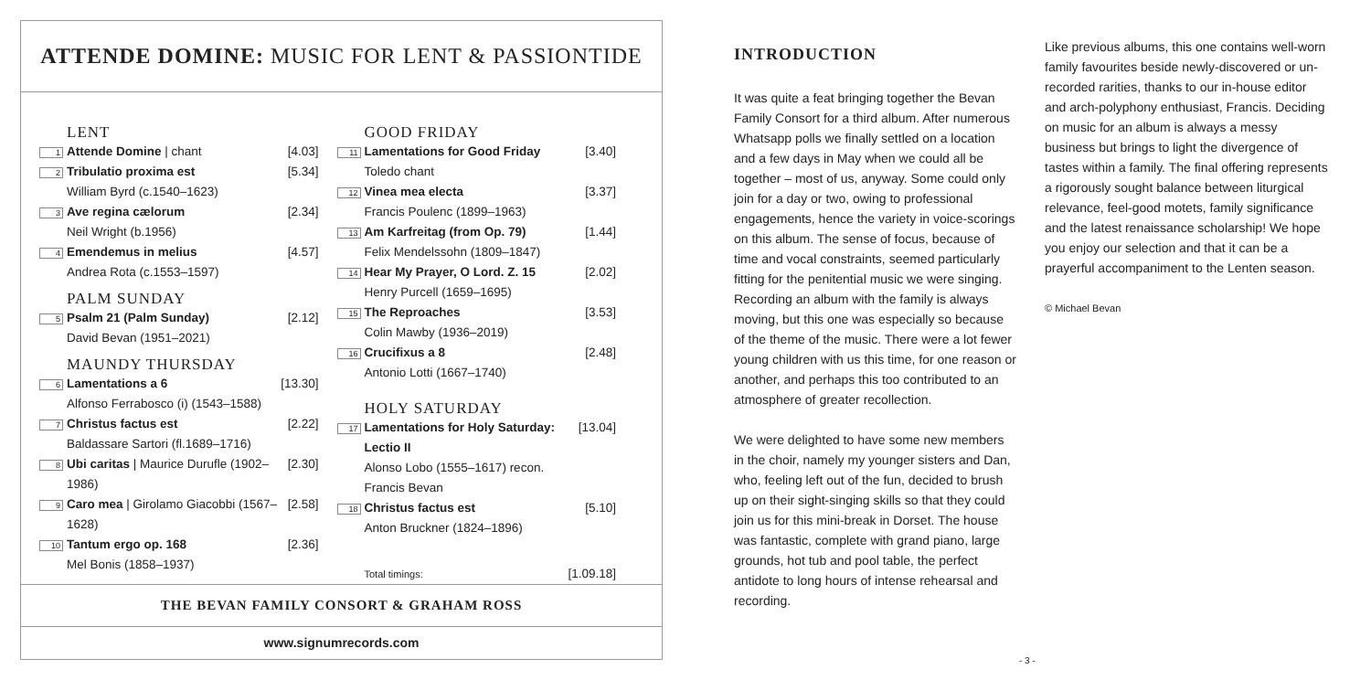ATTENDE DOMINE: MUSIC FOR LENT & PASSIONTIDE
LENT
| 1 | Attende Domine / chant | [4.03] |
| 2 | Tribulatio proxima est William Byrd (c.1540–1623) | [5.34] |
| 3 | Ave regina cælorum Neil Wright (b.1956) | [2.34] |
| 4 | Emendemus in melius Andrea Rota (c.1553–1597) | [4.57] |
PALM SUNDAY
| 5 | Psalm 21 (Palm Sunday) David Bevan (1951–2021) | [2.12] |
MAUNDY THURSDAY
| 6 | Lamentations a 6 Alfonso Ferrabosco (i) (1543–1588) | [13.30] |
| 7 | Christus factus est Baldassare Sartori (fl.1689–1716) | [2.22] |
| 8 | Ubi caritas / Maurice Durufle (1902–1986) | [2.30] |
| 9 | Caro mea / Girolamo Giacobbi (1567–1628) | [2.58] |
| 10 | Tantum ergo op. 168 Mel Bonis (1858–1937) | [2.36] |
GOOD FRIDAY
| 11 | Lamentations for Good Friday Toledo chant | [3.40] |
| 12 | Vinea mea electa Francis Poulenc (1899–1963) | [3.37] |
| 13 | Am Karfreitag (from Op. 79) Felix Mendelssohn (1809–1847) | [1.44] |
| 14 | Hear My Prayer, O Lord. Z. 15 Henry Purcell (1659–1695) | [2.02] |
| 15 | The Reproaches Colin Mawby (1936–2019) | [3.53] |
| 16 | Crucifixus a 8 Antonio Lotti (1667–1740) | [2.48] |
HOLY SATURDAY
| 17 | Lamentations for Holy Saturday: Lectio II Alonso Lobo (1555–1617) recon. Francis Bevan | [13.04] |
| 18 | Christus factus est Anton Bruckner (1824–1896) | [5.10] |
| | Total timings: | [1.09.18] |
THE BEVAN FAMILY CONSORT & GRAHAM ROSS
www.signumrecords.com
INTRODUCTION
It was quite a feat bringing together the Bevan Family Consort for a third album. After numerous Whatsapp polls we finally settled on a location and a few days in May when we could all be together – most of us, anyway. Some could only join for a day or two, owing to professional engagements, hence the variety in voice-scorings on this album. The sense of focus, because of time and vocal constraints, seemed particularly fitting for the penitential music we were singing. Recording an album with the family is always moving, but this one was especially so because of the theme of the music. There were a lot fewer young children with us this time, for one reason or another, and perhaps this too contributed to an atmosphere of greater recollection.
We were delighted to have some new members in the choir, namely my younger sisters and Dan, who, feeling left out of the fun, decided to brush up on their sight-singing skills so that they could join us for this mini-break in Dorset. The house was fantastic, complete with grand piano, large grounds, hot tub and pool table, the perfect antidote to long hours of intense rehearsal and recording.
Like previous albums, this one contains well-worn family favourites beside newly-discovered or un-recorded rarities, thanks to our in-house editor and arch-polyphony enthusiast, Francis. Deciding on music for an album is always a messy business but brings to light the divergence of tastes within a family. The final offering represents a rigorously sought balance between liturgical relevance, feel-good motets, family significance and the latest renaissance scholarship! We hope you enjoy our selection and that it can be a prayerful accompaniment to the Lenten season.
© Michael Bevan
- 3 -